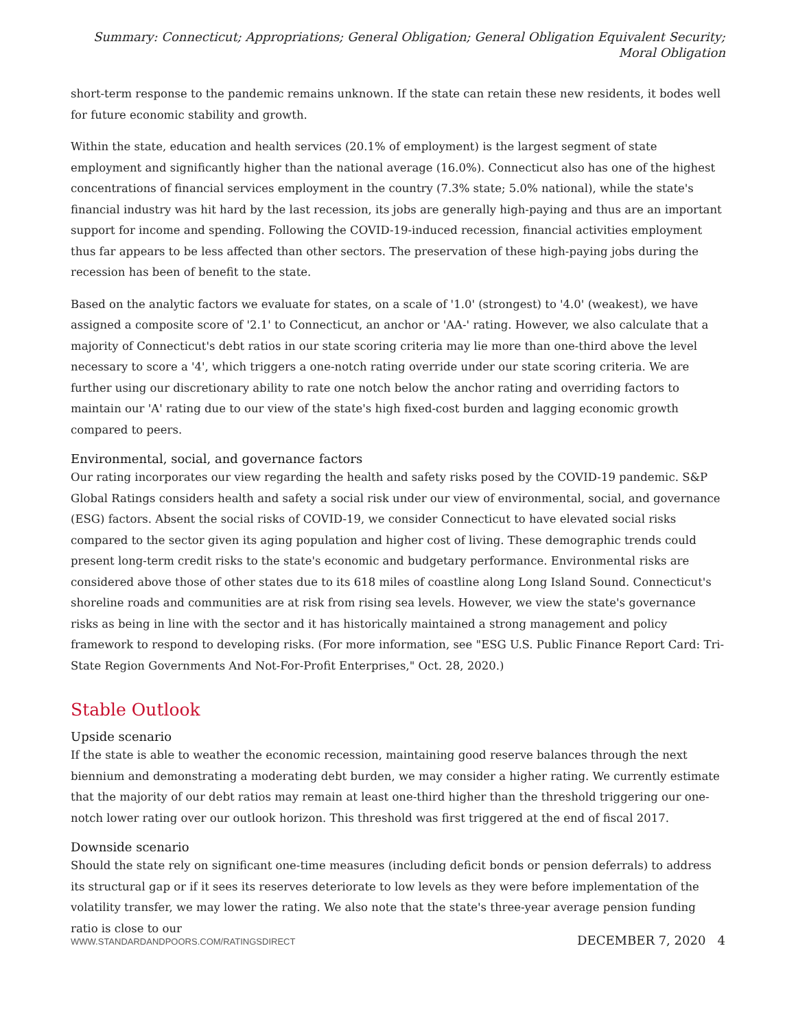Summary: Connecticut; Appropriations; General Obligation; General Obligation Equivalent Security; Moral Obligation
short-term response to the pandemic remains unknown. If the state can retain these new residents, it bodes well for future economic stability and growth.
Within the state, education and health services (20.1% of employment) is the largest segment of state employment and significantly higher than the national average (16.0%). Connecticut also has one of the highest concentrations of financial services employment in the country (7.3% state; 5.0% national), while the state's financial industry was hit hard by the last recession, its jobs are generally high-paying and thus are an important support for income and spending. Following the COVID-19-induced recession, financial activities employment thus far appears to be less affected than other sectors. The preservation of these high-paying jobs during the recession has been of benefit to the state.
Based on the analytic factors we evaluate for states, on a scale of '1.0' (strongest) to '4.0' (weakest), we have assigned a composite score of '2.1' to Connecticut, an anchor or 'AA-' rating. However, we also calculate that a majority of Connecticut's debt ratios in our state scoring criteria may lie more than one-third above the level necessary to score a '4', which triggers a one-notch rating override under our state scoring criteria. We are further using our discretionary ability to rate one notch below the anchor rating and overriding factors to maintain our 'A' rating due to our view of the state's high fixed-cost burden and lagging economic growth compared to peers.
Environmental, social, and governance factors
Our rating incorporates our view regarding the health and safety risks posed by the COVID-19 pandemic. S&P Global Ratings considers health and safety a social risk under our view of environmental, social, and governance (ESG) factors. Absent the social risks of COVID-19, we consider Connecticut to have elevated social risks compared to the sector given its aging population and higher cost of living. These demographic trends could present long-term credit risks to the state's economic and budgetary performance. Environmental risks are considered above those of other states due to its 618 miles of coastline along Long Island Sound. Connecticut's shoreline roads and communities are at risk from rising sea levels. However, we view the state's governance risks as being in line with the sector and it has historically maintained a strong management and policy framework to respond to developing risks. (For more information, see "ESG U.S. Public Finance Report Card: Tri-State Region Governments And Not-For-Profit Enterprises," Oct. 28, 2020.)
Stable Outlook
Upside scenario
If the state is able to weather the economic recession, maintaining good reserve balances through the next biennium and demonstrating a moderating debt burden, we may consider a higher rating. We currently estimate that the majority of our debt ratios may remain at least one-third higher than the threshold triggering our one-notch lower rating over our outlook horizon. This threshold was first triggered at the end of fiscal 2017.
Downside scenario
Should the state rely on significant one-time measures (including deficit bonds or pension deferrals) to address its structural gap or if it sees its reserves deteriorate to low levels as they were before implementation of the volatility transfer, we may lower the rating. We also note that the state's three-year average pension funding ratio is close to our
WWW.STANDARDANDPOORS.COM/RATINGSDIRECT DECEMBER 7, 2020 4